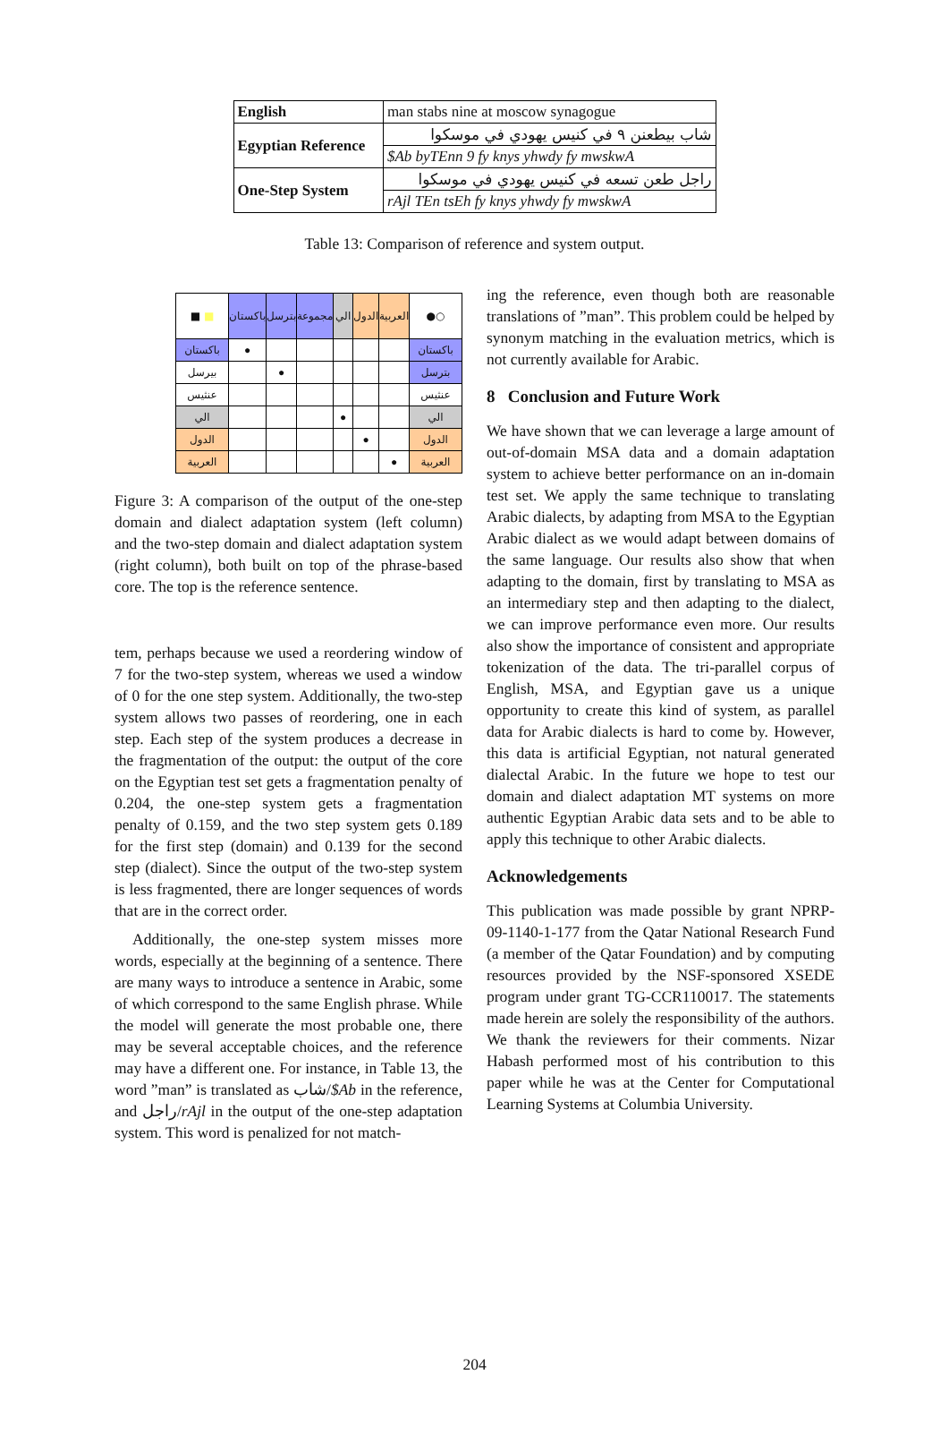| English | man stabs nine at moscow synagogue |
| Egyptian Reference | شاب بيطعنن ٩ في كنيس يهودي في موسكوا |
| | $Ab byTEnn 9 fy knys yhwdy fy mwskwA |
| One-Step System | راجل طعن تسعه في كنيس يهودي في موسكوا |
| | rAjl TEn tsEh fy knys yhwdy fy mwskwA |
Table 13: Comparison of reference and system output.
| ■ ■ | باكستان | بترسل | مجموعة | الي | الدول | العربية | ●○ |
| باكستان | ● | | | | | | باكستان |
| بيرسل | | ● | | | | | بترسل |
| عنثيس | | | | | | | عنثيس |
| الي | | | | ● | | | الي |
| الدول | | | | | ● | | الدول |
| العربية | | | | | | ● | العربية |
Figure 3: A comparison of the output of the one-step domain and dialect adaptation system (left column) and the two-step domain and dialect adaptation system (right column), both built on top of the phrase-based core. The top is the reference sentence.
tem, perhaps because we used a reordering window of 7 for the two-step system, whereas we used a window of 0 for the one step system. Additionally, the two-step system allows two passes of reordering, one in each step. Each step of the system produces a decrease in the fragmentation of the output: the output of the core on the Egyptian test set gets a fragmentation penalty of 0.204, the one-step system gets a fragmentation penalty of 0.159, and the two step system gets 0.189 for the first step (domain) and 0.139 for the second step (dialect). Since the output of the two-step system is less fragmented, there are longer sequences of words that are in the correct order.
Additionally, the one-step system misses more words, especially at the beginning of a sentence. There are many ways to introduce a sentence in Arabic, some of which correspond to the same English phrase. While the model will generate the most probable one, there may be several acceptable choices, and the reference may have a different one. For instance, in Table 13, the word ”man” is translated as شاب/$Ab in the reference, and راجل/rAjl in the output of the one-step adaptation system. This word is penalized for not match-
ing the reference, even though both are reasonable translations of ”man”. This problem could be helped by synonym matching in the evaluation metrics, which is not currently available for Arabic.
8 Conclusion and Future Work
We have shown that we can leverage a large amount of out-of-domain MSA data and a domain adaptation system to achieve better performance on an in-domain test set. We apply the same technique to translating Arabic dialects, by adapting from MSA to the Egyptian Arabic dialect as we would adapt between domains of the same language. Our results also show that when adapting to the domain, first by translating to MSA as an intermediary step and then adapting to the dialect, we can improve performance even more. Our results also show the importance of consistent and appropriate tokenization of the data. The tri-parallel corpus of English, MSA, and Egyptian gave us a unique opportunity to create this kind of system, as parallel data for Arabic dialects is hard to come by. However, this data is artificial Egyptian, not natural generated dialectal Arabic. In the future we hope to test our domain and dialect adaptation MT systems on more authentic Egyptian Arabic data sets and to be able to apply this technique to other Arabic dialects.
Acknowledgements
This publication was made possible by grant NPRP-09-1140-1-177 from the Qatar National Research Fund (a member of the Qatar Foundation) and by computing resources provided by the NSF-sponsored XSEDE program under grant TG-CCR110017. The statements made herein are solely the responsibility of the authors. We thank the reviewers for their comments. Nizar Habash performed most of his contribution to this paper while he was at the Center for Computational Learning Systems at Columbia University.
204